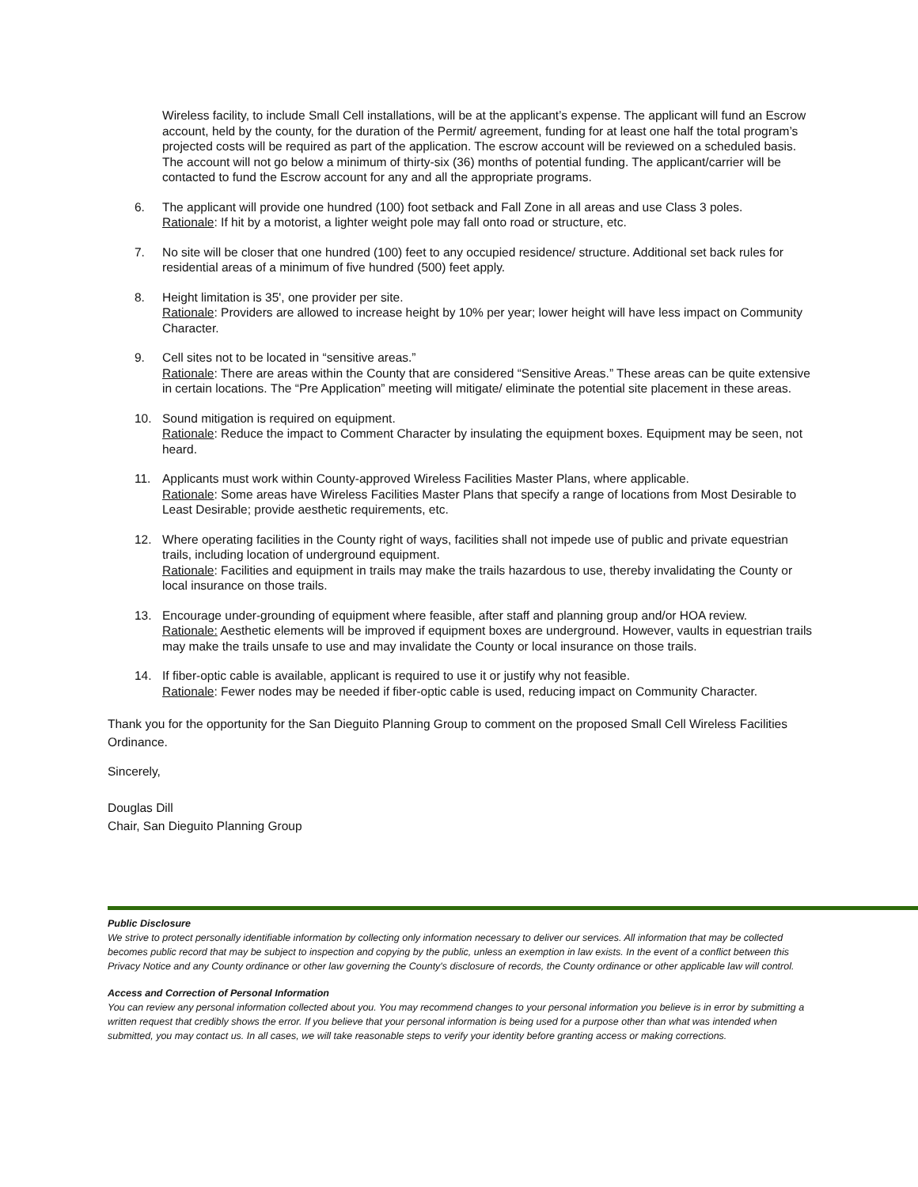Wireless facility, to include Small Cell installations, will be at the applicant’s expense. The applicant will fund an Escrow account, held by the county, for the duration of the Permit/ agreement, funding for at least one half the total program’s projected costs will be required as part of the application. The escrow account will be reviewed on a scheduled basis. The account will not go below a minimum of thirty-six (36) months of potential funding. The applicant/carrier will be contacted to fund the Escrow account for any and all the appropriate programs.
6. The applicant will provide one hundred (100) foot setback and Fall Zone in all areas and use Class 3 poles.
Rationale: If hit by a motorist, a lighter weight pole may fall onto road or structure, etc.
7. No site will be closer that one hundred (100) feet to any occupied residence/ structure. Additional set back rules for residential areas of a minimum of five hundred (500) feet apply.
8. Height limitation is 35', one provider per site.
Rationale: Providers are allowed to increase height by 10% per year; lower height will have less impact on Community Character.
9. Cell sites not to be located in “sensitive areas.”
Rationale: There are areas within the County that are considered “Sensitive Areas.” These areas can be quite extensive in certain locations. The “Pre Application” meeting will mitigate/ eliminate the potential site placement in these areas.
10. Sound mitigation is required on equipment.
Rationale: Reduce the impact to Comment Character by insulating the equipment boxes. Equipment may be seen, not heard.
11. Applicants must work within County-approved Wireless Facilities Master Plans, where applicable.
Rationale: Some areas have Wireless Facilities Master Plans that specify a range of locations from Most Desirable to Least Desirable; provide aesthetic requirements, etc.
12. Where operating facilities in the County right of ways, facilities shall not impede use of public and private equestrian trails, including location of underground equipment.
Rationale: Facilities and equipment in trails may make the trails hazardous to use, thereby invalidating the County or local insurance on those trails.
13. Encourage under-grounding of equipment where feasible, after staff and planning group and/or HOA review.
Rationale: Aesthetic elements will be improved if equipment boxes are underground. However, vaults in equestrian trails may make the trails unsafe to use and may invalidate the County or local insurance on those trails.
14. If fiber-optic cable is available, applicant is required to use it or justify why not feasible.
Rationale: Fewer nodes may be needed if fiber-optic cable is used, reducing impact on Community Character.
Thank you for the opportunity for the San Dieguito Planning Group to comment on the proposed Small Cell Wireless Facilities Ordinance.
Sincerely,
Douglas Dill
Chair, San Dieguito Planning Group
Public Disclosure
We strive to protect personally identifiable information by collecting only information necessary to deliver our services. All information that may be collected becomes public record that may be subject to inspection and copying by the public, unless an exemption in law exists. In the event of a conflict between this Privacy Notice and any County ordinance or other law governing the County's disclosure of records, the County ordinance or other applicable law will control.
Access and Correction of Personal Information
You can review any personal information collected about you. You may recommend changes to your personal information you believe is in error by submitting a written request that credibly shows the error. If you believe that your personal information is being used for a purpose other than what was intended when submitted, you may contact us. In all cases, we will take reasonable steps to verify your identity before granting access or making corrections.